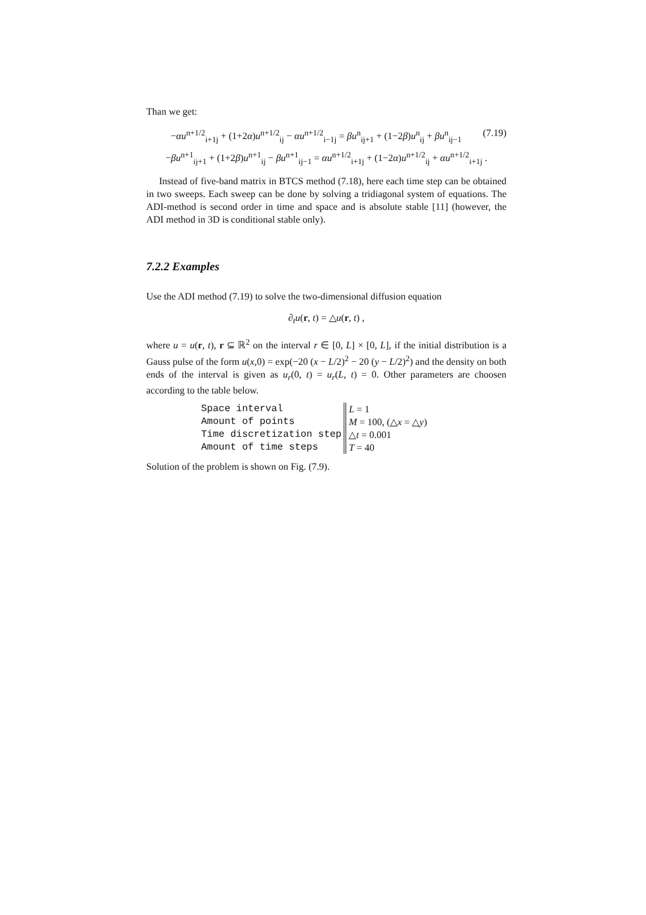Than we get:
−αu<sup>n+1/2</sup><sub>i+1j</sub> + (1+2α)u<sup>n+1/2</sup><sub>ij</sub> − αu<sup>n+1/2</sup><sub>i−1j</sub> = βu<sup>n</sup><sub>ij+1</sub> + (1−2β)u<sup>n</sup><sub>ij</sub> + βu<sup>n</sup><sub>ij−1</sub> (7.19)
−βu<sup>n+1</sup><sub>ij+1</sub> + (1+2β)u<sup>n+1</sup><sub>ij</sub> − βu<sup>n+1</sup><sub>ij−1</sub> = αu<sup>n+1/2</sup><sub>i+1j</sub> + (1−2α)u<sup>n+1/2</sup><sub>ij</sub> + αu<sup>n+1/2</sup><sub>i+1j</sub> .
Instead of five-band matrix in BTCS method (7.18), here each time step can be obtained in two sweeps. Each sweep can be done by solving a tridiagonal system of equations. The ADI-method is second order in time and space and is absolute stable [11] (however, the ADI method in 3D is conditional stable only).
7.2.2 Examples
Use the ADI method (7.19) to solve the two-dimensional diffusion equation
∂<sub>t</sub>u(r, t) = △u(r, t) ,
where u = u(r, t), r ⊆ ℝ<sup>2</sup> on the interval r ∈ [0, L] × [0, L], if the initial distribution is a Gauss pulse of the form u(x,0) = exp(−20 (x − L/2)<sup>2</sup> − 20 (y − L/2)<sup>2</sup>) and the density on both ends of the interval is given as u<sub>r</sub>(0, t) = u<sub>r</sub>(L, t) = 0. Other parameters are choosen according to the table below.
| Space interval | L = 1 |
| Amount of points | M = 100, (△ x = △ y ) |
| Time discretization step | △ t = 0.001 |
| Amount of time steps | T = 40 |
Solution of the problem is shown on Fig. (7.9).